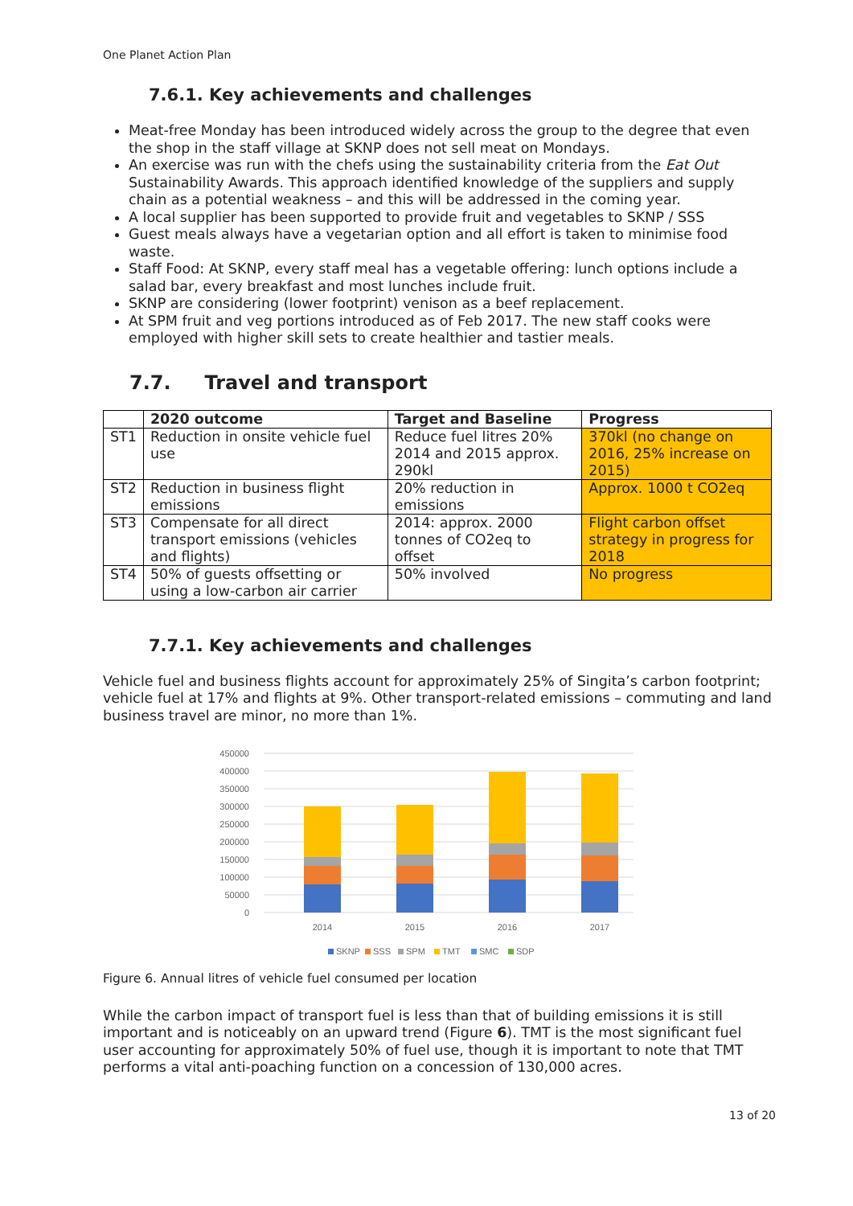One Planet Action Plan
7.6.1. Key achievements and challenges
Meat-free Monday has been introduced widely across the group to the degree that even the shop in the staff village at SKNP does not sell meat on Mondays.
An exercise was run with the chefs using the sustainability criteria from the Eat Out Sustainability Awards. This approach identified knowledge of the suppliers and supply chain as a potential weakness – and this will be addressed in the coming year.
A local supplier has been supported to provide fruit and vegetables to SKNP / SSS
Guest meals always have a vegetarian option and all effort is taken to minimise food waste.
Staff Food: At SKNP, every staff meal has a vegetable offering: lunch options include a salad bar, every breakfast and most lunches include fruit.
SKNP are considering (lower footprint) venison as a beef replacement.
At SPM fruit and veg portions introduced as of Feb 2017. The new staff cooks were employed with higher skill sets to create healthier and tastier meals.
7.7. Travel and transport
| | 2020 outcome | Target and Baseline | Progress |
| --- | --- | --- | --- |
| ST1 | Reduction in onsite vehicle fuel use | Reduce fuel litres 20% 2014 and 2015 approx. 290kl | 370kl (no change on 2016, 25% increase on 2015) |
| ST2 | Reduction in business flight emissions | 20% reduction in emissions | Approx. 1000 t CO2eq |
| ST3 | Compensate for all direct transport emissions (vehicles and flights) | 2014: approx. 2000 tonnes of CO2eq to offset | Flight carbon offset strategy in progress for 2018 |
| ST4 | 50% of guests offsetting or using a low-carbon air carrier | 50% involved | No progress |
7.7.1. Key achievements and challenges
Vehicle fuel and business flights account for approximately 25% of Singita’s carbon footprint; vehicle fuel at 17% and flights at 9%. Other transport-related emissions – commuting and land business travel are minor, no more than 1%.
450000
400000
350000
300000
250000
200000
150000
100000
50000
0
2014
2015
2016
2017
SKNP
SSS
SPM
TMT
SMC
SDP
Figure 6. Annual litres of vehicle fuel consumed per location
While the carbon impact of transport fuel is less than that of building emissions it is still important and is noticeably on an upward trend (Figure 6). TMT is the most significant fuel user accounting for approximately 50% of fuel use, though it is important to note that TMT performs a vital anti-poaching function on a concession of 130,000 acres.
13 of 20